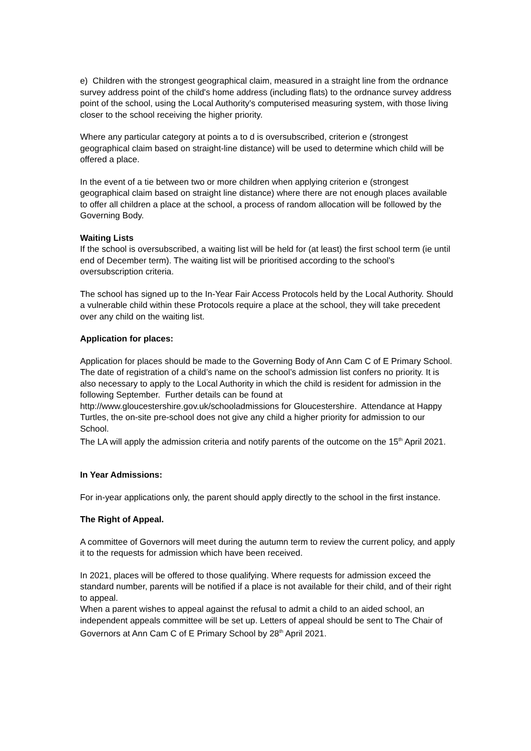e) Children with the strongest geographical claim, measured in a straight line from the ordnance survey address point of the child's home address (including flats) to the ordnance survey address point of the school, using the Local Authority's computerised measuring system, with those living closer to the school receiving the higher priority.
Where any particular category at points a to d is oversubscribed, criterion e (strongest geographical claim based on straight-line distance) will be used to determine which child will be offered a place.
In the event of a tie between two or more children when applying criterion e (strongest geographical claim based on straight line distance) where there are not enough places available to offer all children a place at the school, a process of random allocation will be followed by the Governing Body.
Waiting Lists
If the school is oversubscribed, a waiting list will be held for (at least) the first school term (ie until end of December term). The waiting list will be prioritised according to the school’s oversubscription criteria.
The school has signed up to the In-Year Fair Access Protocols held by the Local Authority. Should a vulnerable child within these Protocols require a place at the school, they will take precedent over any child on the waiting list.
Application for places:
Application for places should be made to the Governing Body of Ann Cam C of E Primary School.
The date of registration of a child’s name on the school’s admission list confers no priority. It is also necessary to apply to the Local Authority in which the child is resident for admission in the following September. Further details can be found at http://www.gloucestershire.gov.uk/schooladmissions for Gloucestershire. Attendance at Happy Turtles, the on-site pre-school does not give any child a higher priority for admission to our School.
The LA will apply the admission criteria and notify parents of the outcome on the 15<sup>th</sup> April 2021.
In Year Admissions:
For in-year applications only, the parent should apply directly to the school in the first instance.
The Right of Appeal.
A committee of Governors will meet during the autumn term to review the current policy, and apply it to the requests for admission which have been received.
In 2021, places will be offered to those qualifying. Where requests for admission exceed the standard number, parents will be notified if a place is not available for their child, and of their right to appeal.
When a parent wishes to appeal against the refusal to admit a child to an aided school, an independent appeals committee will be set up. Letters of appeal should be sent to The Chair of Governors at Ann Cam C of E Primary School by 28<sup>th</sup> April 2021.